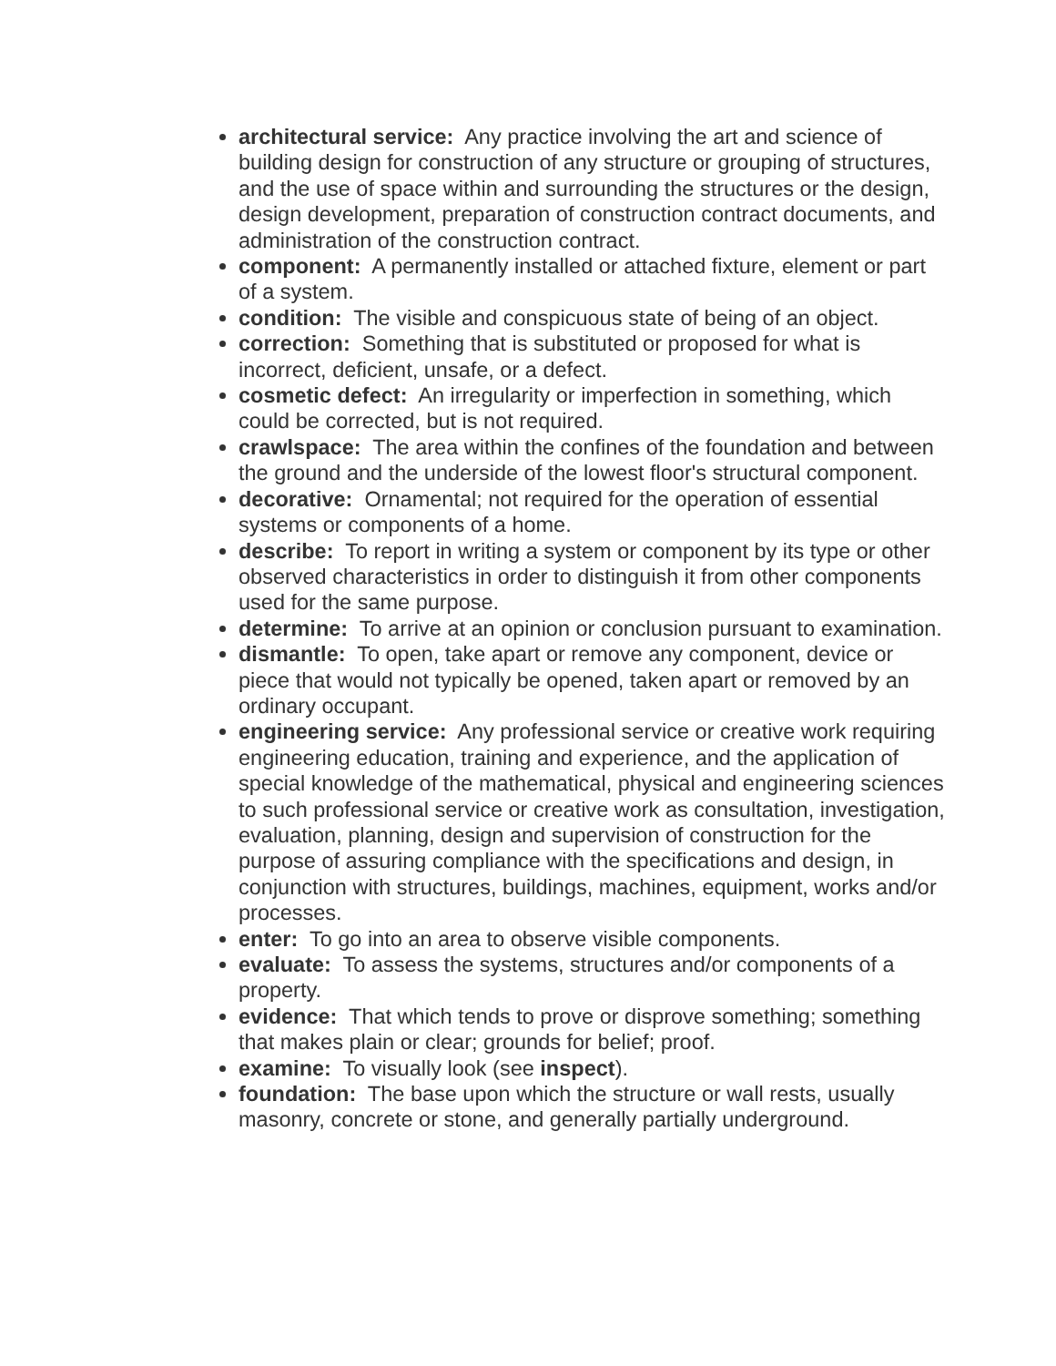architectural service: Any practice involving the art and science of building design for construction of any structure or grouping of structures, and the use of space within and surrounding the structures or the design, design development, preparation of construction contract documents, and administration of the construction contract.
component: A permanently installed or attached fixture, element or part of a system.
condition: The visible and conspicuous state of being of an object.
correction: Something that is substituted or proposed for what is incorrect, deficient, unsafe, or a defect.
cosmetic defect: An irregularity or imperfection in something, which could be corrected, but is not required.
crawlspace: The area within the confines of the foundation and between the ground and the underside of the lowest floor's structural component.
decorative: Ornamental; not required for the operation of essential systems or components of a home.
describe: To report in writing a system or component by its type or other observed characteristics in order to distinguish it from other components used for the same purpose.
determine: To arrive at an opinion or conclusion pursuant to examination.
dismantle: To open, take apart or remove any component, device or piece that would not typically be opened, taken apart or removed by an ordinary occupant.
engineering service: Any professional service or creative work requiring engineering education, training and experience, and the application of special knowledge of the mathematical, physical and engineering sciences to such professional service or creative work as consultation, investigation, evaluation, planning, design and supervision of construction for the purpose of assuring compliance with the specifications and design, in conjunction with structures, buildings, machines, equipment, works and/or processes.
enter: To go into an area to observe visible components.
evaluate: To assess the systems, structures and/or components of a property.
evidence: That which tends to prove or disprove something; something that makes plain or clear; grounds for belief; proof.
examine: To visually look (see inspect).
foundation: The base upon which the structure or wall rests, usually masonry, concrete or stone, and generally partially underground.